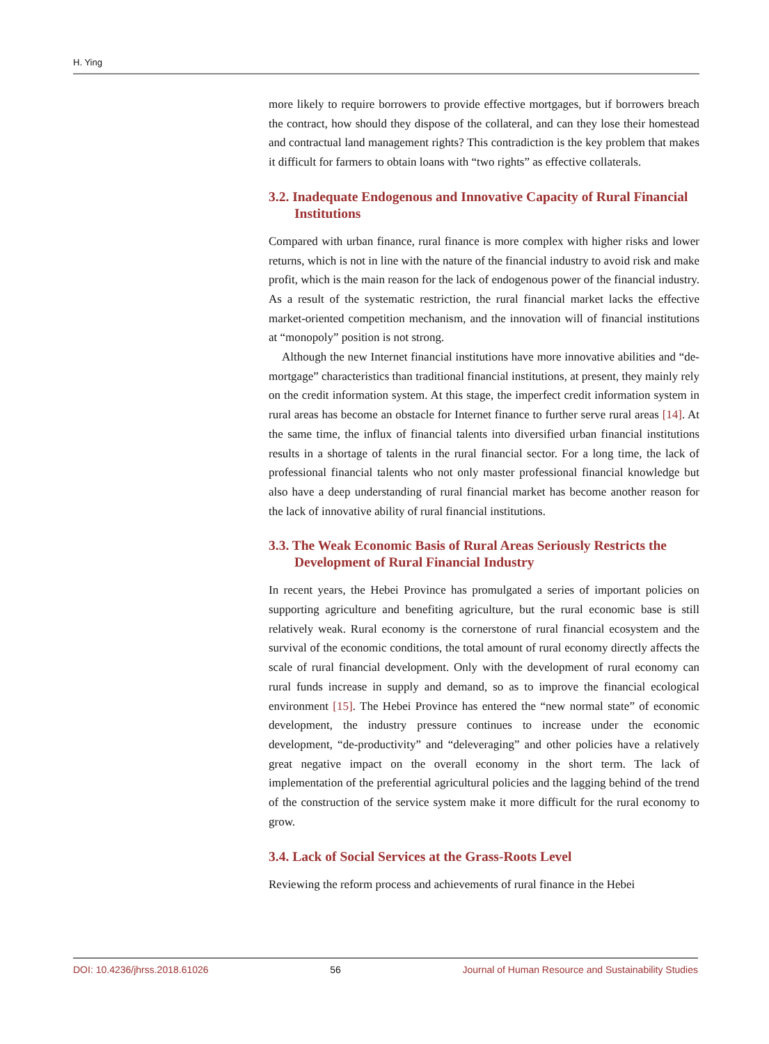H. Ying
more likely to require borrowers to provide effective mortgages, but if borrowers breach the contract, how should they dispose of the collateral, and can they lose their homestead and contractual land management rights? This contradiction is the key problem that makes it difficult for farmers to obtain loans with “two rights” as effective collaterals.
3.2. Inadequate Endogenous and Innovative Capacity of Rural Financial Institutions
Compared with urban finance, rural finance is more complex with higher risks and lower returns, which is not in line with the nature of the financial industry to avoid risk and make profit, which is the main reason for the lack of endogenous power of the financial industry. As a result of the systematic restriction, the rural financial market lacks the effective market-oriented competition mechanism, and the innovation will of financial institutions at “monopoly” position is not strong.
Although the new Internet financial institutions have more innovative abilities and “de-mortgage” characteristics than traditional financial institutions, at present, they mainly rely on the credit information system. At this stage, the imperfect credit information system in rural areas has become an obstacle for Internet finance to further serve rural areas [14]. At the same time, the influx of financial talents into diversified urban financial institutions results in a shortage of talents in the rural financial sector. For a long time, the lack of professional financial talents who not only master professional financial knowledge but also have a deep understanding of rural financial market has become another reason for the lack of innovative ability of rural financial institutions.
3.3. The Weak Economic Basis of Rural Areas Seriously Restricts the Development of Rural Financial Industry
In recent years, the Hebei Province has promulgated a series of important policies on supporting agriculture and benefiting agriculture, but the rural economic base is still relatively weak. Rural economy is the cornerstone of rural financial ecosystem and the survival of the economic conditions, the total amount of rural economy directly affects the scale of rural financial development. Only with the development of rural economy can rural funds increase in supply and demand, so as to improve the financial ecological environment [15]. The Hebei Province has entered the “new normal state” of economic development, the industry pressure continues to increase under the economic development, “de-productivity” and “deleveraging” and other policies have a relatively great negative impact on the overall economy in the short term. The lack of implementation of the preferential agricultural policies and the lagging behind of the trend of the construction of the service system make it more difficult for the rural economy to grow.
3.4. Lack of Social Services at the Grass-Roots Level
Reviewing the reform process and achievements of rural finance in the Hebei
DOI: 10.4236/jhrss.2018.61026 56 Journal of Human Resource and Sustainability Studies